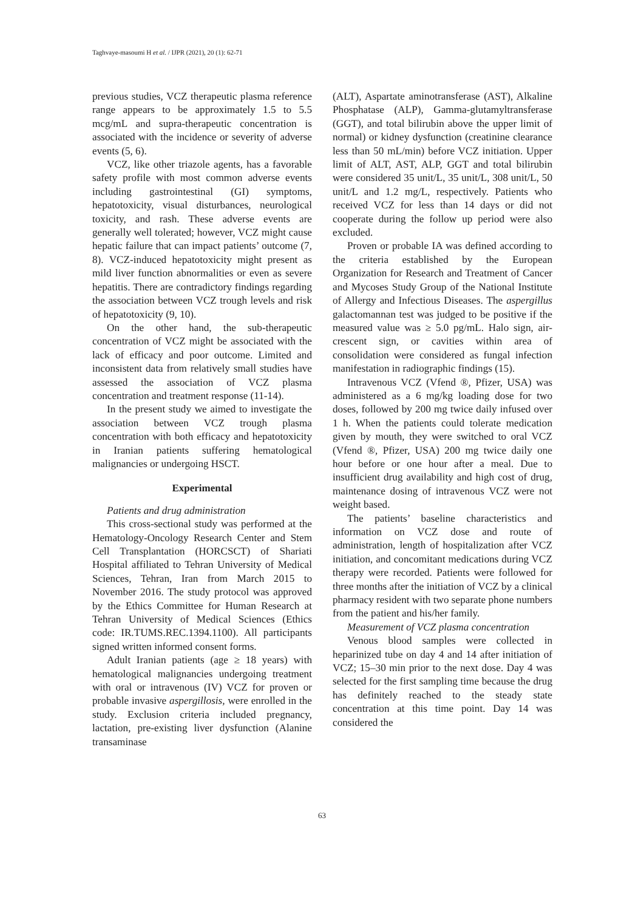Taghvaye-masoumi H et al. / IJPR (2021), 20 (1): 62-71
previous studies, VCZ therapeutic plasma reference range appears to be approximately 1.5 to 5.5 mcg/mL and supra-therapeutic concentration is associated with the incidence or severity of adverse events (5, 6).
VCZ, like other triazole agents, has a favorable safety profile with most common adverse events including gastrointestinal (GI) symptoms, hepatotoxicity, visual disturbances, neurological toxicity, and rash. These adverse events are generally well tolerated; however, VCZ might cause hepatic failure that can impact patients’ outcome (7, 8). VCZ-induced hepatotoxicity might present as mild liver function abnormalities or even as severe hepatitis. There are contradictory findings regarding the association between VCZ trough levels and risk of hepatotoxicity (9, 10).
On the other hand, the sub-therapeutic concentration of VCZ might be associated with the lack of efficacy and poor outcome. Limited and inconsistent data from relatively small studies have assessed the association of VCZ plasma concentration and treatment response (11-14).
In the present study we aimed to investigate the association between VCZ trough plasma concentration with both efficacy and hepatotoxicity in Iranian patients suffering hematological malignancies or undergoing HSCT.
Experimental
Patients and drug administration
This cross-sectional study was performed at the Hematology-Oncology Research Center and Stem Cell Transplantation (HORCSCT) of Shariati Hospital affiliated to Tehran University of Medical Sciences, Tehran, Iran from March 2015 to November 2016. The study protocol was approved by the Ethics Committee for Human Research at Tehran University of Medical Sciences (Ethics code: IR.TUMS.REC.1394.1100). All participants signed written informed consent forms.
Adult Iranian patients (age ≥ 18 years) with hematological malignancies undergoing treatment with oral or intravenous (IV) VCZ for proven or probable invasive aspergillosis, were enrolled in the study. Exclusion criteria included pregnancy, lactation, pre-existing liver dysfunction (Alanine transaminase
(ALT), Aspartate aminotransferase (AST), Alkaline Phosphatase (ALP), Gamma-glutamyltransferase (GGT), and total bilirubin above the upper limit of normal) or kidney dysfunction (creatinine clearance less than 50 mL/min) before VCZ initiation. Upper limit of ALT, AST, ALP, GGT and total bilirubin were considered 35 unit/L, 35 unit/L, 308 unit/L, 50 unit/L and 1.2 mg/L, respectively. Patients who received VCZ for less than 14 days or did not cooperate during the follow up period were also excluded.
Proven or probable IA was defined according to the criteria established by the European Organization for Research and Treatment of Cancer and Mycoses Study Group of the National Institute of Allergy and Infectious Diseases. The aspergillus galactomannan test was judged to be positive if the measured value was ≥ 5.0 pg/mL. Halo sign, air-crescent sign, or cavities within area of consolidation were considered as fungal infection manifestation in radiographic findings (15).
Intravenous VCZ (Vfend ®, Pfizer, USA) was administered as a 6 mg/kg loading dose for two doses, followed by 200 mg twice daily infused over 1 h. When the patients could tolerate medication given by mouth, they were switched to oral VCZ (Vfend ®, Pfizer, USA) 200 mg twice daily one hour before or one hour after a meal. Due to insufficient drug availability and high cost of drug, maintenance dosing of intravenous VCZ were not weight based.
The patients’ baseline characteristics and information on VCZ dose and route of administration, length of hospitalization after VCZ initiation, and concomitant medications during VCZ therapy were recorded. Patients were followed for three months after the initiation of VCZ by a clinical pharmacy resident with two separate phone numbers from the patient and his/her family.
Measurement of VCZ plasma concentration
Venous blood samples were collected in heparinized tube on day 4 and 14 after initiation of VCZ; 15–30 min prior to the next dose. Day 4 was selected for the first sampling time because the drug has definitely reached to the steady state concentration at this time point. Day 14 was considered the
63